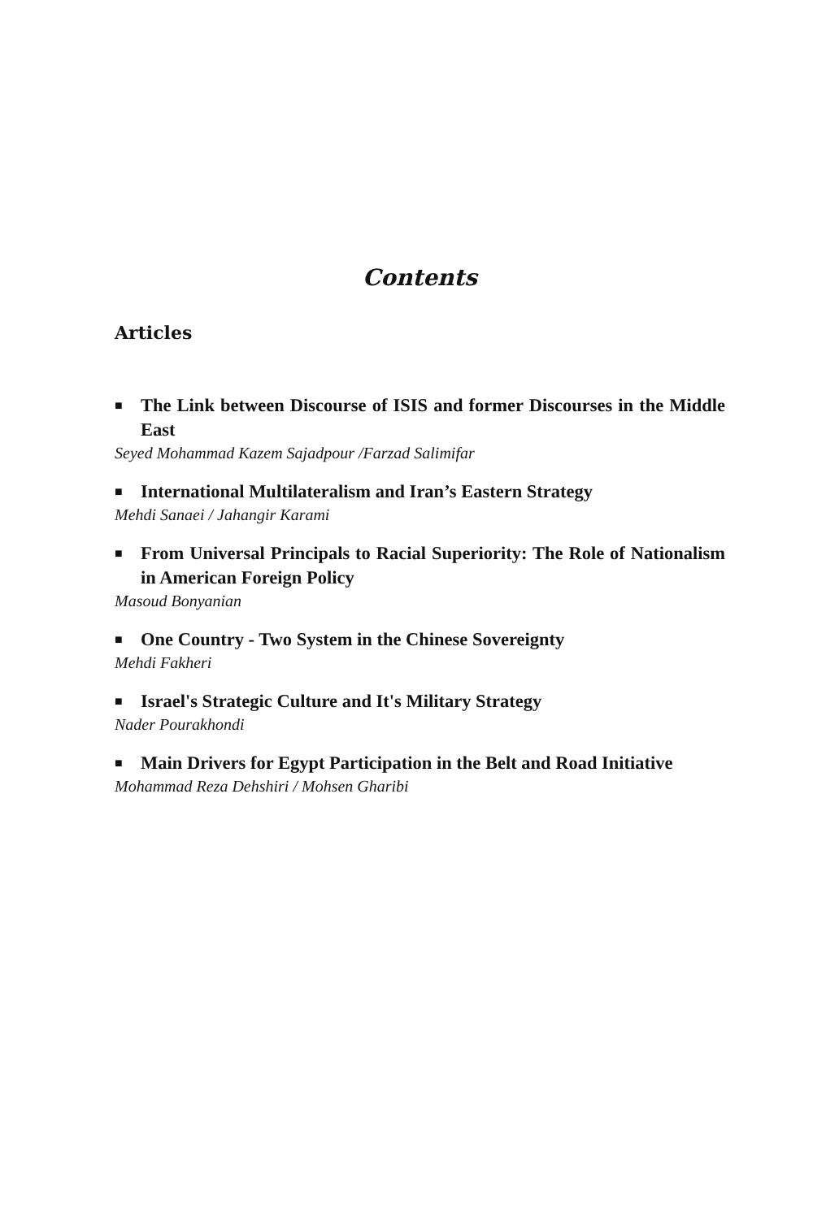Contents
Articles
■ The Link between Discourse of ISIS and former Discourses in the Middle East
Seyed Mohammad Kazem Sajadpour /Farzad Salimifar
■ International Multilateralism and Iran’s Eastern Strategy
Mehdi Sanaei / Jahangir Karami
■ From Universal Principals to Racial Superiority: The Role of Nationalism in American Foreign Policy
Masoud Bonyanian
■ One Country - Two System in the Chinese Sovereignty
Mehdi Fakheri
■ Israel's Strategic Culture and It's Military Strategy
Nader Pourakhondi
■ Main Drivers for Egypt Participation in the Belt and Road Initiative
Mohammad Reza Dehshiri / Mohsen Gharibi